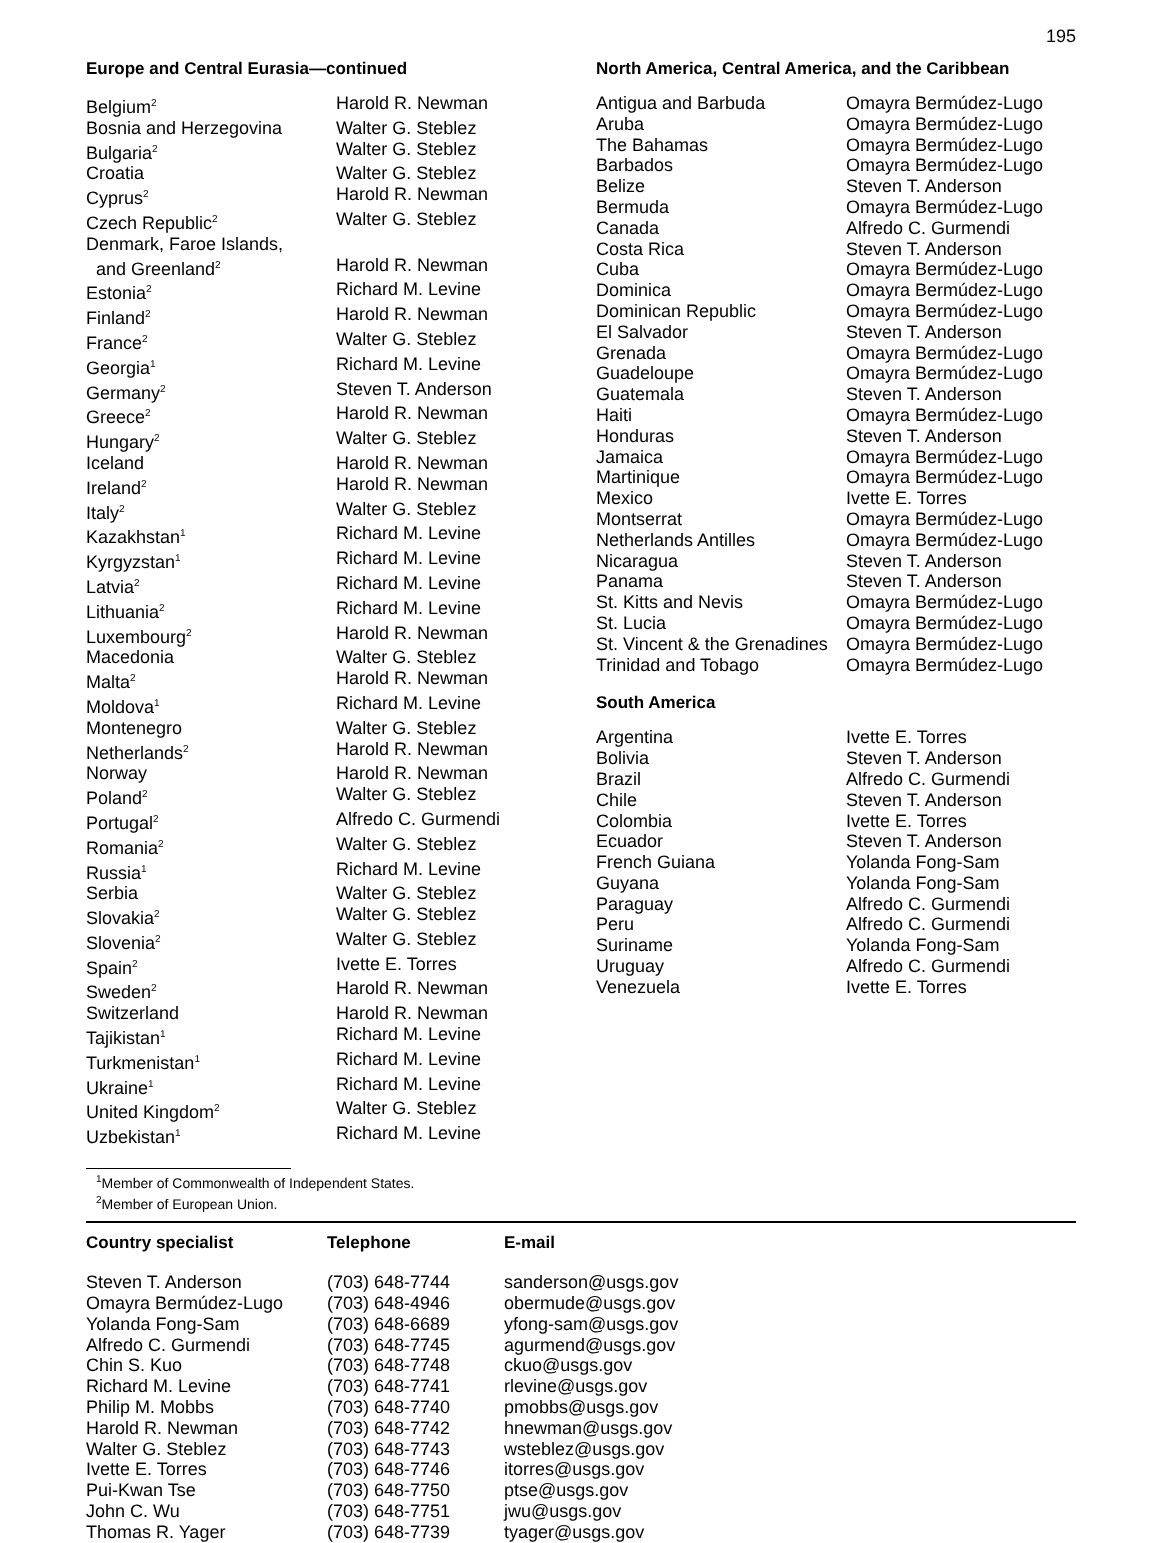195
Europe and Central Eurasia—continued
| Belgium<sup>2</sup> | Harold R. Newman |
| Bosnia and Herzegovina | Walter G. Steblez |
| Bulgaria<sup>2</sup> | Walter G. Steblez |
| Croatia | Walter G. Steblez |
| Cyprus<sup>2</sup> | Harold R. Newman |
| Czech Republic<sup>2</sup> | Walter G. Steblez |
| Denmark, Faroe Islands, | |
| and Greenland<sup>2</sup> | Harold R. Newman |
| Estonia<sup>2</sup> | Richard M. Levine |
| Finland<sup>2</sup> | Harold R. Newman |
| France<sup>2</sup> | Walter G. Steblez |
| Georgia<sup>1</sup> | Richard M. Levine |
| Germany<sup>2</sup> | Steven T. Anderson |
| Greece<sup>2</sup> | Harold R. Newman |
| Hungary<sup>2</sup> | Walter G. Steblez |
| Iceland | Harold R. Newman |
| Ireland<sup>2</sup> | Harold R. Newman |
| Italy<sup>2</sup> | Walter G. Steblez |
| Kazakhstan<sup>1</sup> | Richard M. Levine |
| Kyrgyzstan<sup>1</sup> | Richard M. Levine |
| Latvia<sup>2</sup> | Richard M. Levine |
| Lithuania<sup>2</sup> | Richard M. Levine |
| Luxembourg<sup>2</sup> | Harold R. Newman |
| Macedonia | Walter G. Steblez |
| Malta<sup>2</sup> | Harold R. Newman |
| Moldova<sup>1</sup> | Richard M. Levine |
| Montenegro | Walter G. Steblez |
| Netherlands<sup>2</sup> | Harold R. Newman |
| Norway | Harold R. Newman |
| Poland<sup>2</sup> | Walter G. Steblez |
| Portugal<sup>2</sup> | Alfredo C. Gurmendi |
| Romania<sup>2</sup> | Walter G. Steblez |
| Russia<sup>1</sup> | Richard M. Levine |
| Serbia | Walter G. Steblez |
| Slovakia<sup>2</sup> | Walter G. Steblez |
| Slovenia<sup>2</sup> | Walter G. Steblez |
| Spain<sup>2</sup> | Ivette E. Torres |
| Sweden<sup>2</sup> | Harold R. Newman |
| Switzerland | Harold R. Newman |
| Tajikistan<sup>1</sup> | Richard M. Levine |
| Turkmenistan<sup>1</sup> | Richard M. Levine |
| Ukraine<sup>1</sup> | Richard M. Levine |
| United Kingdom<sup>2</sup> | Walter G. Steblez |
| Uzbekistan<sup>1</sup> | Richard M. Levine |
North America, Central America, and the Caribbean
| Antigua and Barbuda | Omayra Bermúdez-Lugo |
| Aruba | Omayra Bermúdez-Lugo |
| The Bahamas | Omayra Bermúdez-Lugo |
| Barbados | Omayra Bermúdez-Lugo |
| Belize | Steven T. Anderson |
| Bermuda | Omayra Bermúdez-Lugo |
| Canada | Alfredo C. Gurmendi |
| Costa Rica | Steven T. Anderson |
| Cuba | Omayra Bermúdez-Lugo |
| Dominica | Omayra Bermúdez-Lugo |
| Dominican Republic | Omayra Bermúdez-Lugo |
| El Salvador | Steven T. Anderson |
| Grenada | Omayra Bermúdez-Lugo |
| Guadeloupe | Omayra Bermúdez-Lugo |
| Guatemala | Steven T. Anderson |
| Haiti | Omayra Bermúdez-Lugo |
| Honduras | Steven T. Anderson |
| Jamaica | Omayra Bermúdez-Lugo |
| Martinique | Omayra Bermúdez-Lugo |
| Mexico | Ivette E. Torres |
| Montserrat | Omayra Bermúdez-Lugo |
| Netherlands Antilles | Omayra Bermúdez-Lugo |
| Nicaragua | Steven T. Anderson |
| Panama | Steven T. Anderson |
| St. Kitts and Nevis | Omayra Bermúdez-Lugo |
| St. Lucia | Omayra Bermúdez-Lugo |
| St. Vincent & the Grenadines | Omayra Bermúdez-Lugo |
| Trinidad and Tobago | Omayra Bermúdez-Lugo |
South America
| Argentina | Ivette E. Torres |
| Bolivia | Steven T. Anderson |
| Brazil | Alfredo C. Gurmendi |
| Chile | Steven T. Anderson |
| Colombia | Ivette E. Torres |
| Ecuador | Steven T. Anderson |
| French Guiana | Yolanda Fong-Sam |
| Guyana | Yolanda Fong-Sam |
| Paraguay | Alfredo C. Gurmendi |
| Peru | Alfredo C. Gurmendi |
| Suriname | Yolanda Fong-Sam |
| Uruguay | Alfredo C. Gurmendi |
| Venezuela | Ivette E. Torres |
<sup>1</sup> Member of Commonwealth of Independent States.
<sup>2</sup> Member of European Union.
| Country specialist | Telephone | E-mail |
| --- | --- | --- |
| Steven T. Anderson | (703) 648-7744 | sanderson@usgs.gov |
| Omayra Bermúdez-Lugo | (703) 648-4946 | obermude@usgs.gov |
| Yolanda Fong-Sam | (703) 648-6689 | yfong-sam@usgs.gov |
| Alfredo C. Gurmendi | (703) 648-7745 | agurmend@usgs.gov |
| Chin S. Kuo | (703) 648-7748 | ckuo@usgs.gov |
| Richard M. Levine | (703) 648-7741 | rlevine@usgs.gov |
| Philip M. Mobbs | (703) 648-7740 | pmobbs@usgs.gov |
| Harold R. Newman | (703) 648-7742 | hnewman@usgs.gov |
| Walter G. Steblez | (703) 648-7743 | wsteblez@usgs.gov |
| Ivette E. Torres | (703) 648-7746 | itorres@usgs.gov |
| Pui-Kwan Tse | (703) 648-7750 | ptse@usgs.gov |
| John C. Wu | (703) 648-7751 | jwu@usgs.gov |
| Thomas R. Yager | (703) 648-7739 | tyager@usgs.gov |